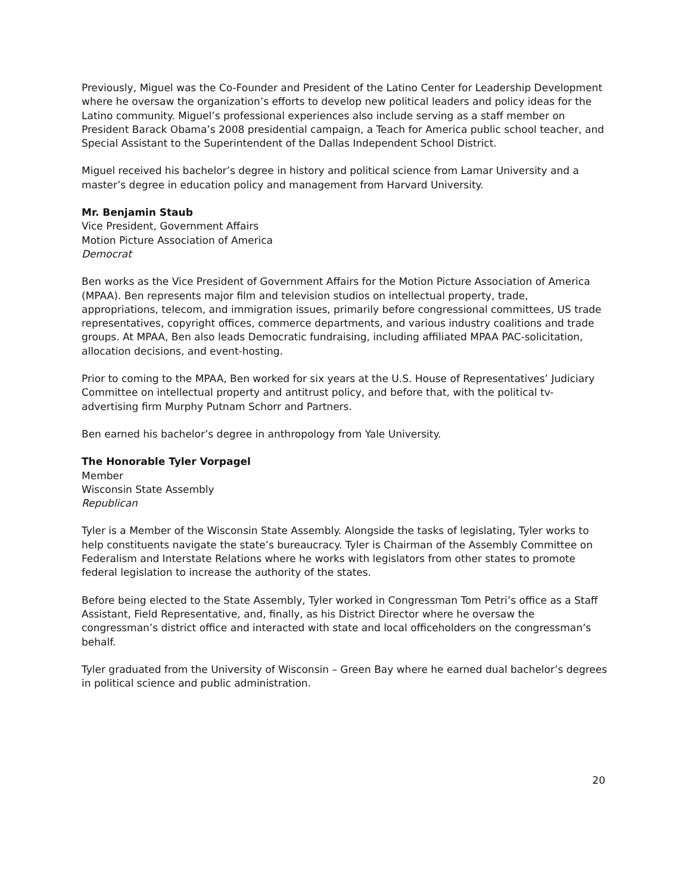Previously, Miguel was the Co-Founder and President of the Latino Center for Leadership Development where he oversaw the organization’s efforts to develop new political leaders and policy ideas for the Latino community. Miguel’s professional experiences also include serving as a staff member on President Barack Obama’s 2008 presidential campaign, a Teach for America public school teacher, and Special Assistant to the Superintendent of the Dallas Independent School District.
Miguel received his bachelor’s degree in history and political science from Lamar University and a master’s degree in education policy and management from Harvard University.
Mr. Benjamin Staub
Vice President, Government Affairs
Motion Picture Association of America
Democrat
Ben works as the Vice President of Government Affairs for the Motion Picture Association of America (MPAA). Ben represents major film and television studios on intellectual property, trade, appropriations, telecom, and immigration issues, primarily before congressional committees, US trade representatives, copyright offices, commerce departments, and various industry coalitions and trade groups. At MPAA, Ben also leads Democratic fundraising, including affiliated MPAA PAC-solicitation, allocation decisions, and event-hosting.
Prior to coming to the MPAA, Ben worked for six years at the U.S. House of Representatives’ Judiciary Committee on intellectual property and antitrust policy, and before that, with the political tv-advertising firm Murphy Putnam Schorr and Partners.
Ben earned his bachelor’s degree in anthropology from Yale University.
The Honorable Tyler Vorpagel
Member
Wisconsin State Assembly
Republican
Tyler is a Member of the Wisconsin State Assembly. Alongside the tasks of legislating, Tyler works to help constituents navigate the state’s bureaucracy. Tyler is Chairman of the Assembly Committee on Federalism and Interstate Relations where he works with legislators from other states to promote federal legislation to increase the authority of the states.
Before being elected to the State Assembly, Tyler worked in Congressman Tom Petri’s office as a Staff Assistant, Field Representative, and, finally, as his District Director where he oversaw the congressman’s district office and interacted with state and local officeholders on the congressman’s behalf.
Tyler graduated from the University of Wisconsin – Green Bay where he earned dual bachelor’s degrees in political science and public administration.
20